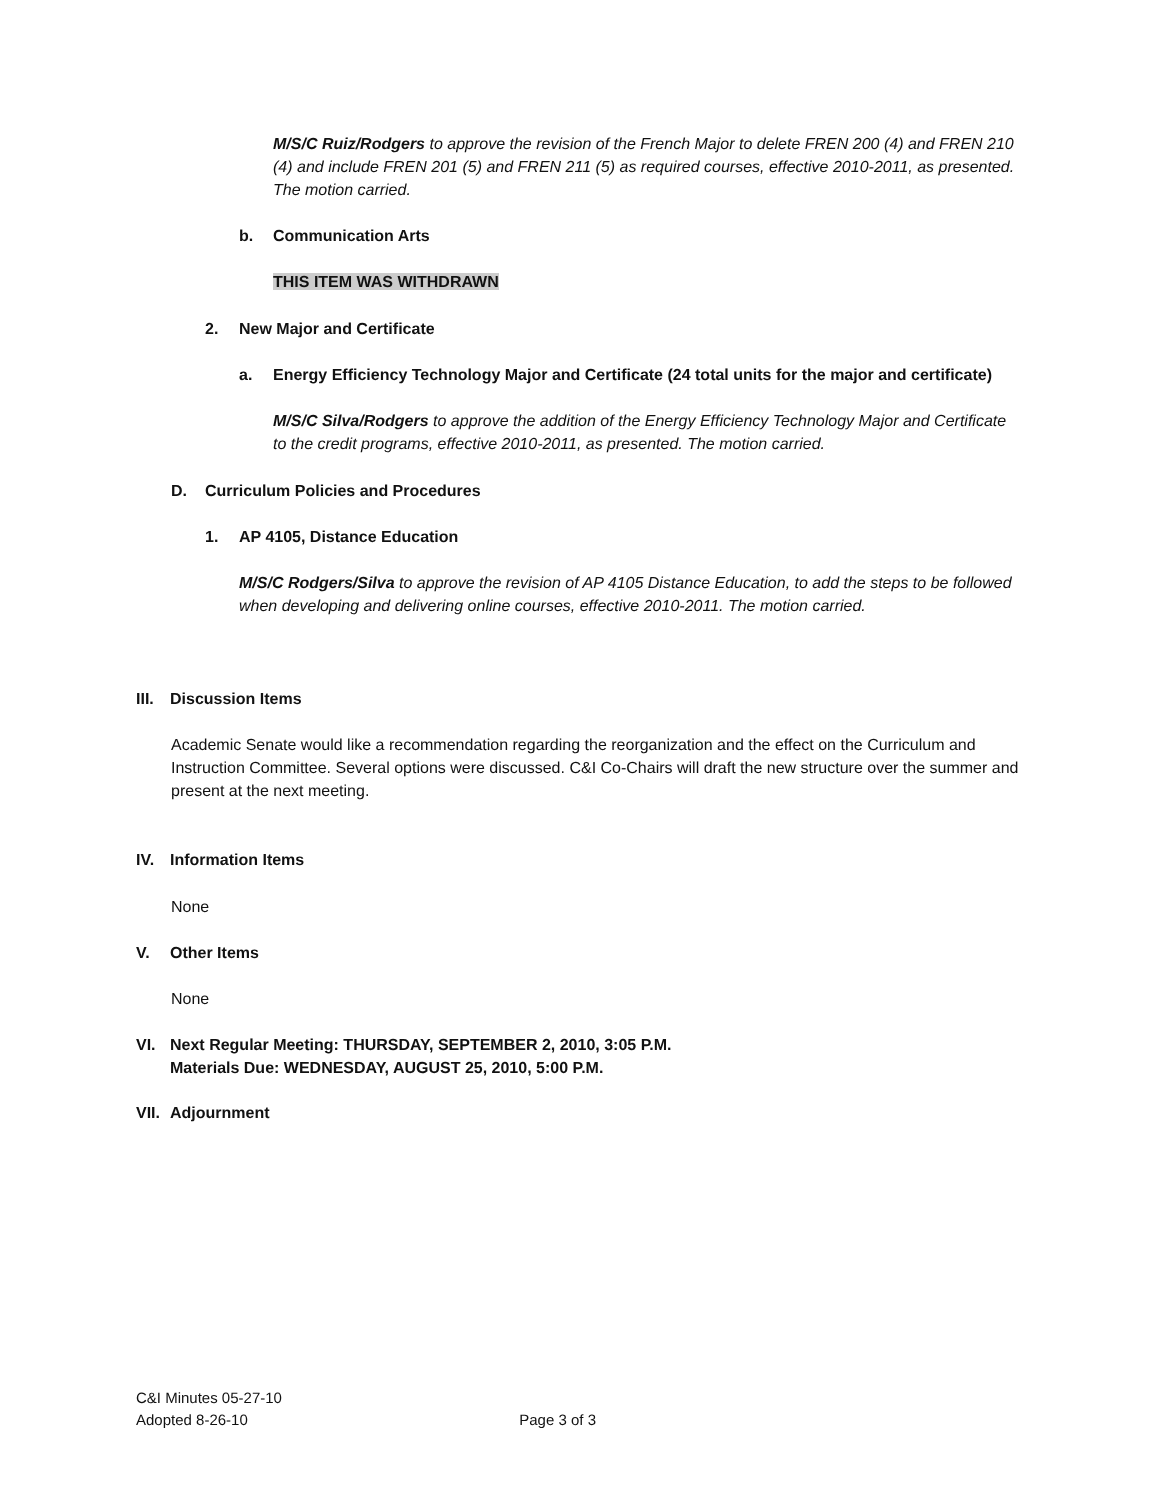M/S/C Ruiz/Rodgers to approve the revision of the French Major to delete FREN 200 (4) and FREN 210 (4) and include FREN 201 (5) and FREN 211 (5) as required courses, effective 2010-2011, as presented. The motion carried.
b. Communication Arts
THIS ITEM WAS WITHDRAWN
2. New Major and Certificate
a. Energy Efficiency Technology Major and Certificate (24 total units for the major and certificate)
M/S/C Silva/Rodgers to approve the addition of the Energy Efficiency Technology Major and Certificate to the credit programs, effective 2010-2011, as presented. The motion carried.
D. Curriculum Policies and Procedures
1. AP 4105, Distance Education
M/S/C Rodgers/Silva to approve the revision of AP 4105 Distance Education, to add the steps to be followed when developing and delivering online courses, effective 2010-2011. The motion carried.
III. Discussion Items
Academic Senate would like a recommendation regarding the reorganization and the effect on the Curriculum and Instruction Committee. Several options were discussed. C&I Co-Chairs will draft the new structure over the summer and present at the next meeting.
IV. Information Items
None
V. Other Items
None
VI. Next Regular Meeting: THURSDAY, SEPTEMBER 2, 2010, 3:05 P.M.
Materials Due: WEDNESDAY, AUGUST 25, 2010, 5:00 P.M.
VII. Adjournment
C&I Minutes 05-27-10
Adopted 8-26-10 Page 3 of 3